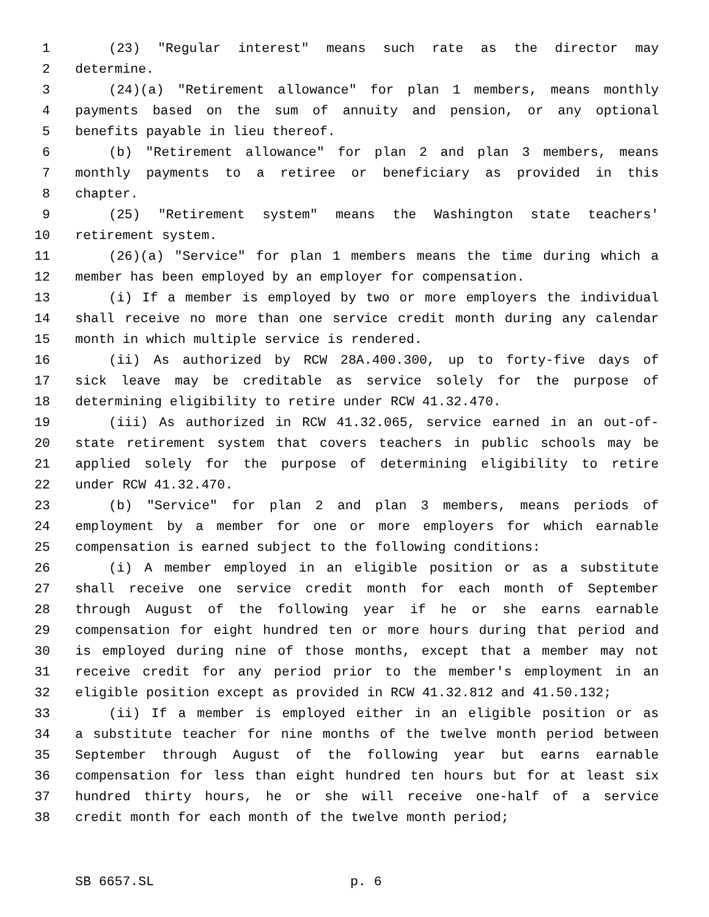1 (23) "Regular interest" means such rate as the director may
2 determine.
3 (24)(a) "Retirement allowance" for plan 1 members, means monthly
4 payments based on the sum of annuity and pension, or any optional
5 benefits payable in lieu thereof.
6 (b) "Retirement allowance" for plan 2 and plan 3 members, means
7 monthly payments to a retiree or beneficiary as provided in this
8 chapter.
9 (25) "Retirement system" means the Washington state teachers'
10 retirement system.
11 (26)(a) "Service" for plan 1 members means the time during which a
12 member has been employed by an employer for compensation.
13 (i) If a member is employed by two or more employers the individual
14 shall receive no more than one service credit month during any calendar
15 month in which multiple service is rendered.
16 (ii) As authorized by RCW 28A.400.300, up to forty-five days of
17 sick leave may be creditable as service solely for the purpose of
18 determining eligibility to retire under RCW 41.32.470.
19 (iii) As authorized in RCW 41.32.065, service earned in an out-of-
20 state retirement system that covers teachers in public schools may be
21 applied solely for the purpose of determining eligibility to retire
22 under RCW 41.32.470.
23 (b) "Service" for plan 2 and plan 3 members, means periods of
24 employment by a member for one or more employers for which earnable
25 compensation is earned subject to the following conditions:
26 (i) A member employed in an eligible position or as a substitute
27 shall receive one service credit month for each month of September
28 through August of the following year if he or she earns earnable
29 compensation for eight hundred ten or more hours during that period and
30 is employed during nine of those months, except that a member may not
31 receive credit for any period prior to the member's employment in an
32 eligible position except as provided in RCW 41.32.812 and 41.50.132;
33 (ii) If a member is employed either in an eligible position or as
34 a substitute teacher for nine months of the twelve month period between
35 September through August of the following year but earns earnable
36 compensation for less than eight hundred ten hours but for at least six
37 hundred thirty hours, he or she will receive one-half of a service
38 credit month for each month of the twelve month period;
SB 6657.SL p. 6